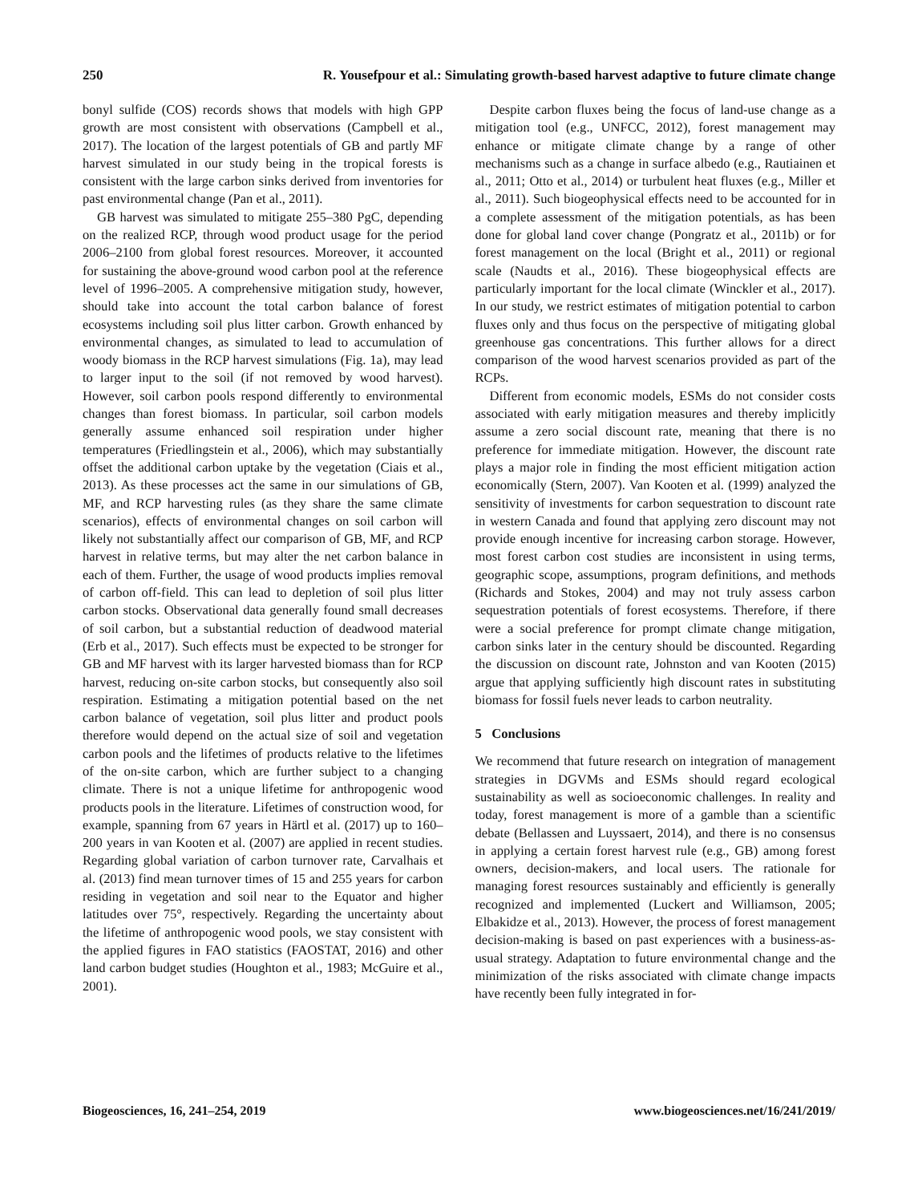250 R. Yousefpour et al.: Simulating growth-based harvest adaptive to future climate change
bonyl sulfide (COS) records shows that models with high GPP growth are most consistent with observations (Campbell et al., 2017). The location of the largest potentials of GB and partly MF harvest simulated in our study being in the tropical forests is consistent with the large carbon sinks derived from inventories for past environmental change (Pan et al., 2011).
GB harvest was simulated to mitigate 255–380 PgC, depending on the realized RCP, through wood product usage for the period 2006–2100 from global forest resources. Moreover, it accounted for sustaining the above-ground wood carbon pool at the reference level of 1996–2005. A comprehensive mitigation study, however, should take into account the total carbon balance of forest ecosystems including soil plus litter carbon. Growth enhanced by environmental changes, as simulated to lead to accumulation of woody biomass in the RCP harvest simulations (Fig. 1a), may lead to larger input to the soil (if not removed by wood harvest). However, soil carbon pools respond differently to environmental changes than forest biomass. In particular, soil carbon models generally assume enhanced soil respiration under higher temperatures (Friedlingstein et al., 2006), which may substantially offset the additional carbon uptake by the vegetation (Ciais et al., 2013). As these processes act the same in our simulations of GB, MF, and RCP harvesting rules (as they share the same climate scenarios), effects of environmental changes on soil carbon will likely not substantially affect our comparison of GB, MF, and RCP harvest in relative terms, but may alter the net carbon balance in each of them. Further, the usage of wood products implies removal of carbon off-field. This can lead to depletion of soil plus litter carbon stocks. Observational data generally found small decreases of soil carbon, but a substantial reduction of deadwood material (Erb et al., 2017). Such effects must be expected to be stronger for GB and MF harvest with its larger harvested biomass than for RCP harvest, reducing on-site carbon stocks, but consequently also soil respiration. Estimating a mitigation potential based on the net carbon balance of vegetation, soil plus litter and product pools therefore would depend on the actual size of soil and vegetation carbon pools and the lifetimes of products relative to the lifetimes of the on-site carbon, which are further subject to a changing climate. There is not a unique lifetime for anthropogenic wood products pools in the literature. Lifetimes of construction wood, for example, spanning from 67 years in Härtl et al. (2017) up to 160–200 years in van Kooten et al. (2007) are applied in recent studies. Regarding global variation of carbon turnover rate, Carvalhais et al. (2013) find mean turnover times of 15 and 255 years for carbon residing in vegetation and soil near to the Equator and higher latitudes over 75°, respectively. Regarding the uncertainty about the lifetime of anthropogenic wood pools, we stay consistent with the applied figures in FAO statistics (FAOSTAT, 2016) and other land carbon budget studies (Houghton et al., 1983; McGuire et al., 2001).
Despite carbon fluxes being the focus of land-use change as a mitigation tool (e.g., UNFCC, 2012), forest management may enhance or mitigate climate change by a range of other mechanisms such as a change in surface albedo (e.g., Rautiainen et al., 2011; Otto et al., 2014) or turbulent heat fluxes (e.g., Miller et al., 2011). Such biogeophysical effects need to be accounted for in a complete assessment of the mitigation potentials, as has been done for global land cover change (Pongratz et al., 2011b) or for forest management on the local (Bright et al., 2011) or regional scale (Naudts et al., 2016). These biogeophysical effects are particularly important for the local climate (Winckler et al., 2017). In our study, we restrict estimates of mitigation potential to carbon fluxes only and thus focus on the perspective of mitigating global greenhouse gas concentrations. This further allows for a direct comparison of the wood harvest scenarios provided as part of the RCPs.
Different from economic models, ESMs do not consider costs associated with early mitigation measures and thereby implicitly assume a zero social discount rate, meaning that there is no preference for immediate mitigation. However, the discount rate plays a major role in finding the most efficient mitigation action economically (Stern, 2007). Van Kooten et al. (1999) analyzed the sensitivity of investments for carbon sequestration to discount rate in western Canada and found that applying zero discount may not provide enough incentive for increasing carbon storage. However, most forest carbon cost studies are inconsistent in using terms, geographic scope, assumptions, program definitions, and methods (Richards and Stokes, 2004) and may not truly assess carbon sequestration potentials of forest ecosystems. Therefore, if there were a social preference for prompt climate change mitigation, carbon sinks later in the century should be discounted. Regarding the discussion on discount rate, Johnston and van Kooten (2015) argue that applying sufficiently high discount rates in substituting biomass for fossil fuels never leads to carbon neutrality.
5 Conclusions
We recommend that future research on integration of management strategies in DGVMs and ESMs should regard ecological sustainability as well as socioeconomic challenges. In reality and today, forest management is more of a gamble than a scientific debate (Bellassen and Luyssaert, 2014), and there is no consensus in applying a certain forest harvest rule (e.g., GB) among forest owners, decision-makers, and local users. The rationale for managing forest resources sustainably and efficiently is generally recognized and implemented (Luckert and Williamson, 2005; Elbakidze et al., 2013). However, the process of forest management decision-making is based on past experiences with a business-as-usual strategy. Adaptation to future environmental change and the minimization of the risks associated with climate change impacts have recently been fully integrated in for-
Biogeosciences, 16, 241–254, 2019 www.biogeosciences.net/16/241/2019/